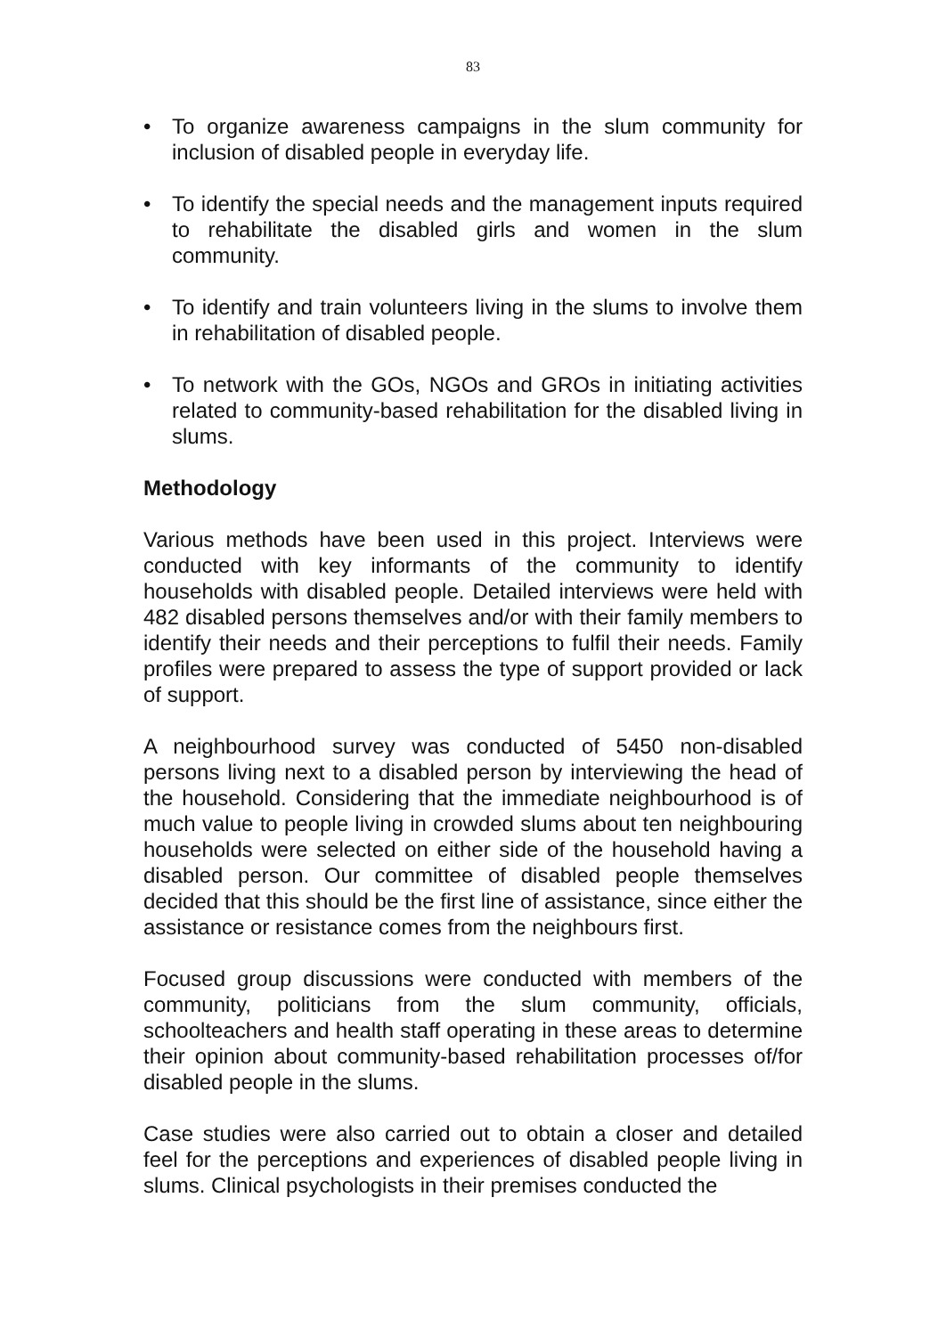83
• To organize awareness campaigns in the slum community for inclusion of disabled people in everyday life.
• To identify the special needs and the management inputs required to rehabilitate the disabled girls and women in the slum community.
• To identify and train volunteers living in the slums to involve them in rehabilitation of disabled people.
• To network with the GOs, NGOs and GROs in initiating activities related to community-based rehabilitation for the disabled living in slums.
Methodology
Various methods have been used in this project. Interviews were conducted with key informants of the community to identify households with disabled people. Detailed interviews were held with 482 disabled persons themselves and/or with their family members to identify their needs and their perceptions to fulfil their needs. Family profiles were prepared to assess the type of support provided or lack of support.
A neighbourhood survey was conducted of 5450 non-disabled persons living next to a disabled person by interviewing the head of the household. Considering that the immediate neighbourhood is of much value to people living in crowded slums about ten neighbouring households were selected on either side of the household having a disabled person. Our committee of disabled people themselves decided that this should be the first line of assistance, since either the assistance or resistance comes from the neighbours first.
Focused group discussions were conducted with members of the community, politicians from the slum community, officials, schoolteachers and health staff operating in these areas to determine their opinion about community-based rehabilitation processes of/for disabled people in the slums.
Case studies were also carried out to obtain a closer and detailed feel for the perceptions and experiences of disabled people living in slums. Clinical psychologists in their premises conducted the